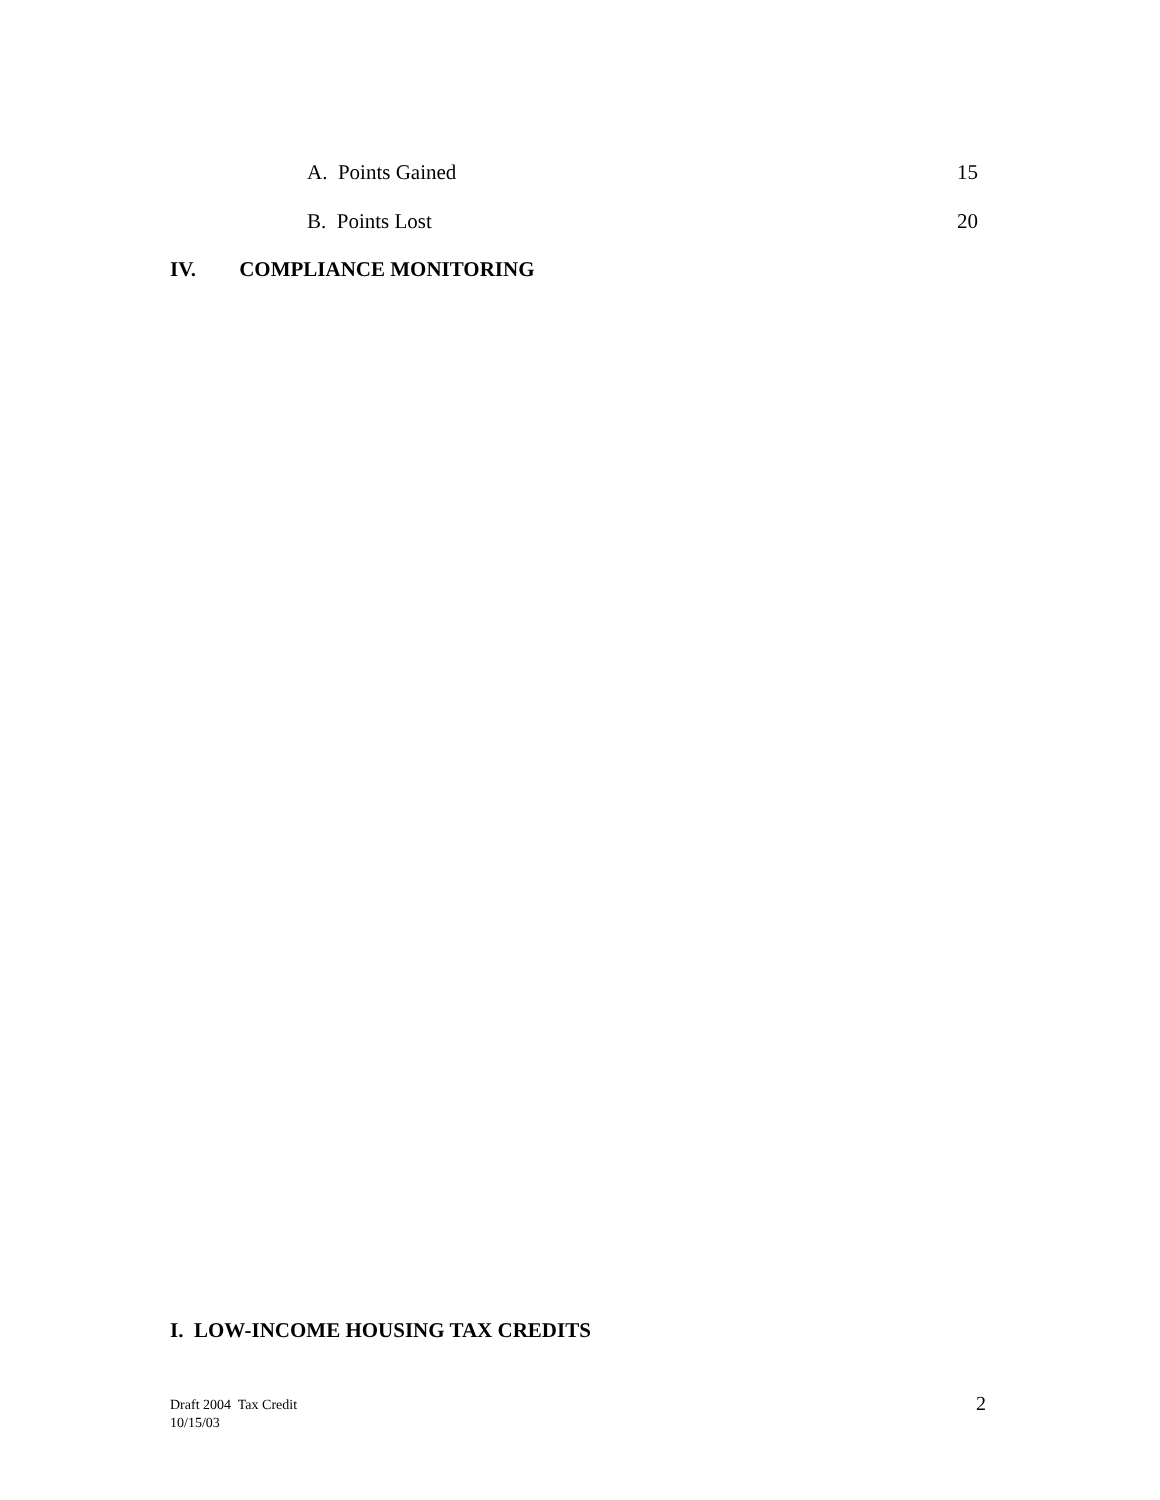A. Points Gained 15
B. Points Lost 20
IV. COMPLIANCE MONITORING
I. LOW-INCOME HOUSING TAX CREDITS
Draft 2004 Tax Credit
10/15/03
2